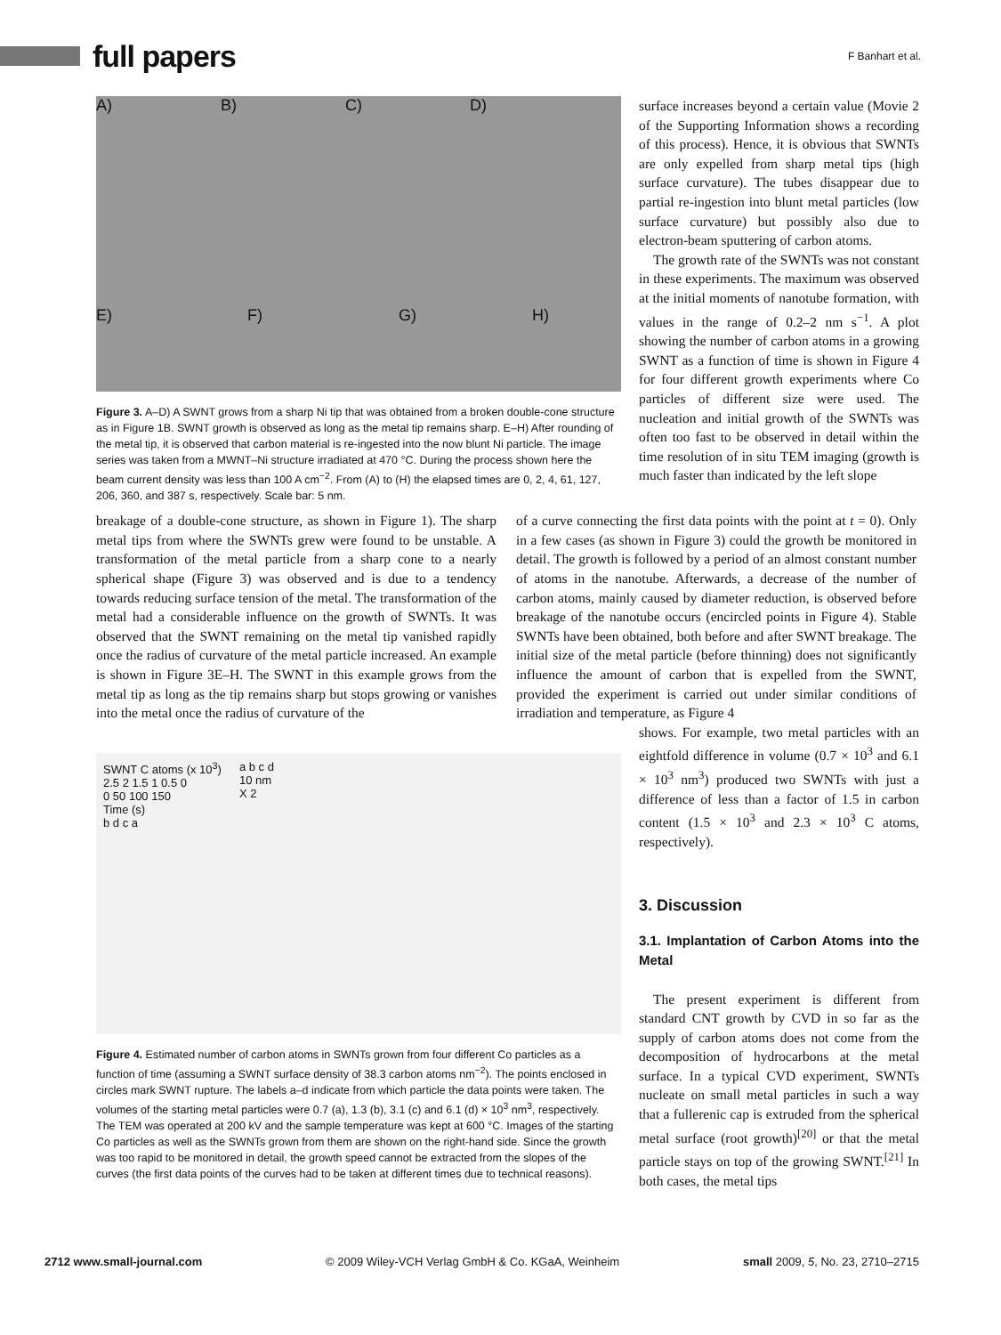full papers
F Banhart et al.
A) B) C) D) E) F) G) H)
Figure 3. A–D) A SWNT grows from a sharp Ni tip that was obtained from a broken double-cone structure as in Figure 1B. SWNT growth is observed as long as the metal tip remains sharp. E–H) After rounding of the metal tip, it is observed that carbon material is re-ingested into the now blunt Ni particle. The image series was taken from a MWNT–Ni structure irradiated at 470 °C. During the process shown here the beam current density was less than 100 A cm<sup>−2</sup>. From (A) to (H) the elapsed times are 0, 2, 4, 61, 127, 206, 360, and 387 s, respectively. Scale bar: 5 nm.
surface increases beyond a certain value (Movie 2 of the Supporting Information shows a recording of this process). Hence, it is obvious that SWNTs are only expelled from sharp metal tips (high surface curvature). The tubes disappear due to partial re-ingestion into blunt metal particles (low surface curvature) but possibly also due to electron-beam sputtering of carbon atoms.
The growth rate of the SWNTs was not constant in these experiments. The maximum was observed at the initial moments of nanotube formation, with values in the range of 0.2–2 nm s<sup>−1</sup>. A plot showing the number of carbon atoms in a growing SWNT as a function of time is shown in Figure 4 for four different growth experiments where Co particles of different size were used. The nucleation and initial growth of the SWNTs was often too fast to be observed in detail within the time resolution of in situ TEM imaging (growth is much faster than indicated by the left slope
breakage of a double-cone structure, as shown in Figure 1). The sharp metal tips from where the SWNTs grew were found to be unstable. A transformation of the metal particle from a sharp cone to a nearly spherical shape (Figure 3) was observed and is due to a tendency towards reducing surface tension of the metal. The transformation of the metal had a considerable influence on the growth of SWNTs. It was observed that the SWNT remaining on the metal tip vanished rapidly once the radius of curvature of the metal particle increased. An example is shown in Figure 3E–H. The SWNT in this example grows from the metal tip as long as the tip remains sharp but stops growing or vanishes into the metal once the radius of curvature of the
of a curve connecting the first data points with the point at t = 0). Only in a few cases (as shown in Figure 3) could the growth be monitored in detail. The growth is followed by a period of an almost constant number of atoms in the nanotube. Afterwards, a decrease of the number of carbon atoms, mainly caused by diameter reduction, is observed before breakage of the nanotube occurs (encircled points in Figure 4). Stable SWNTs have been obtained, both before and after SWNT breakage. The initial size of the metal particle (before thinning) does not significantly influence the amount of carbon that is expelled from the SWNT, provided the experiment is carried out under similar conditions of irradiation and temperature, as Figure 4
SWNT C atoms (x 10<sup>3</sup>)
2.5 2 1.5 1 0.5 0
0 50 100 150
Time (s)
b d c a
a b c d
10 nm
X 2
Figure 4. Estimated number of carbon atoms in SWNTs grown from four different Co particles as a function of time (assuming a SWNT surface density of 38.3 carbon atoms nm<sup>−2</sup>). The points enclosed in circles mark SWNT rupture. The labels a–d indicate from which particle the data points were taken. The volumes of the starting metal particles were 0.7 (a), 1.3 (b), 3.1 (c) and 6.1 (d) × 10<sup>3</sup> nm<sup>3</sup>, respectively. The TEM was operated at 200 kV and the sample temperature was kept at 600 °C. Images of the starting Co particles as well as the SWNTs grown from them are shown on the right-hand side. Since the growth was too rapid to be monitored in detail, the growth speed cannot be extracted from the slopes of the curves (the first data points of the curves had to be taken at different times due to technical reasons).
shows. For example, two metal particles with an eightfold difference in volume (0.7 × 10<sup>3</sup> and 6.1 × 10<sup>3</sup> nm<sup>3</sup>) produced two SWNTs with just a difference of less than a factor of 1.5 in carbon content (1.5 × 10<sup>3</sup> and 2.3 × 10<sup>3</sup> C atoms, respectively).
3. Discussion
3.1. Implantation of Carbon Atoms into the Metal
The present experiment is different from standard CNT growth by CVD in so far as the supply of carbon atoms does not come from the decomposition of hydrocarbons at the metal surface. In a typical CVD experiment, SWNTs nucleate on small metal particles in such a way that a fullerenic cap is extruded from the spherical metal surface (root growth)<sup>[20]</sup> or that the metal particle stays on top of the growing SWNT.<sup>[21]</sup> In both cases, the metal tips
2712 www.small-journal.com © 2009 Wiley-VCH Verlag GmbH & Co. KGaA, Weinheim small 2009, 5, No. 23, 2710–2715